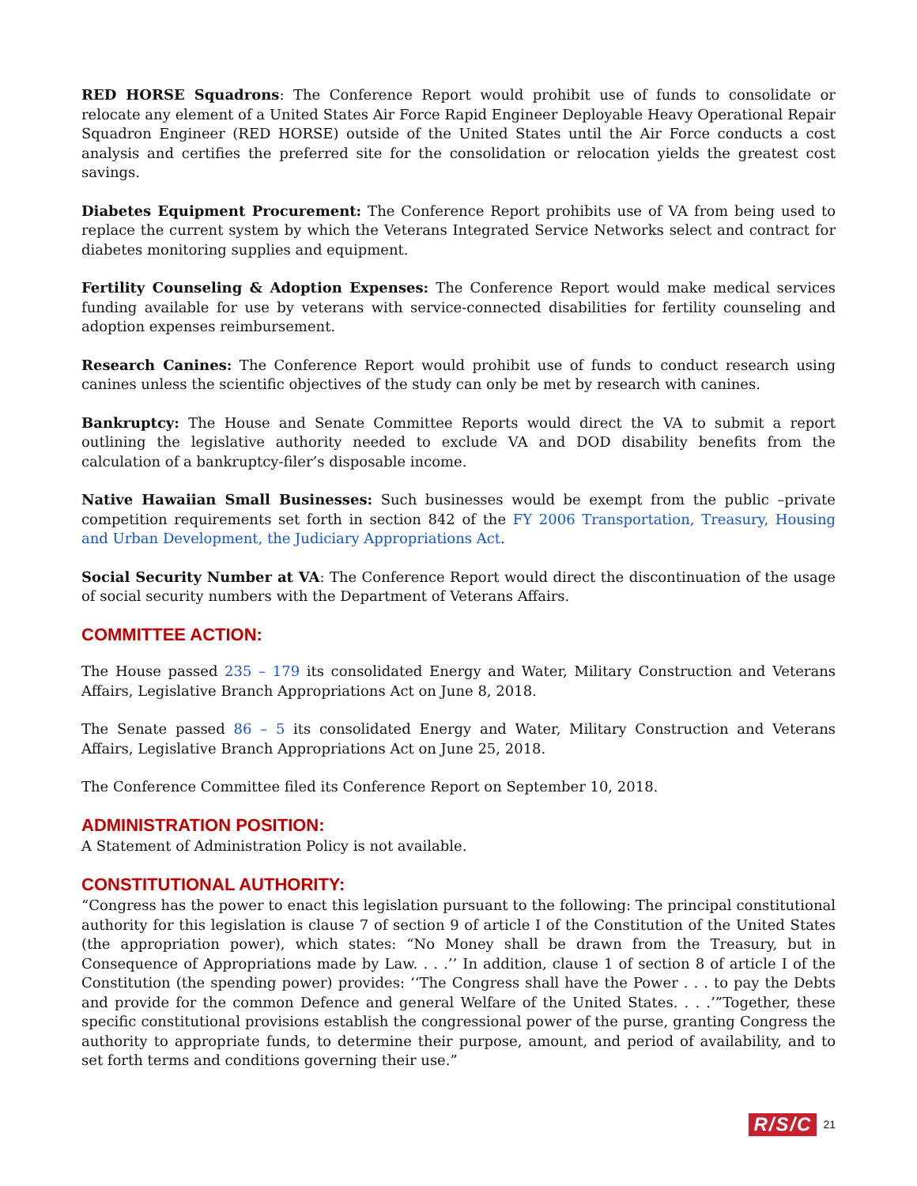RED HORSE Squadrons: The Conference Report would prohibit use of funds to consolidate or relocate any element of a United States Air Force Rapid Engineer Deployable Heavy Operational Repair Squadron Engineer (RED HORSE) outside of the United States until the Air Force conducts a cost analysis and certifies the preferred site for the consolidation or relocation yields the greatest cost savings.
Diabetes Equipment Procurement: The Conference Report prohibits use of VA from being used to replace the current system by which the Veterans Integrated Service Networks select and contract for diabetes monitoring supplies and equipment.
Fertility Counseling & Adoption Expenses: The Conference Report would make medical services funding available for use by veterans with service-connected disabilities for fertility counseling and adoption expenses reimbursement.
Research Canines: The Conference Report would prohibit use of funds to conduct research using canines unless the scientific objectives of the study can only be met by research with canines.
Bankruptcy: The House and Senate Committee Reports would direct the VA to submit a report outlining the legislative authority needed to exclude VA and DOD disability benefits from the calculation of a bankruptcy-filer’s disposable income.
Native Hawaiian Small Businesses: Such businesses would be exempt from the public –private competition requirements set forth in section 842 of the FY 2006 Transportation, Treasury, Housing and Urban Development, the Judiciary Appropriations Act.
Social Security Number at VA: The Conference Report would direct the discontinuation of the usage of social security numbers with the Department of Veterans Affairs.
COMMITTEE ACTION:
The House passed 235 – 179 its consolidated Energy and Water, Military Construction and Veterans Affairs, Legislative Branch Appropriations Act on June 8, 2018.
The Senate passed 86 – 5 its consolidated Energy and Water, Military Construction and Veterans Affairs, Legislative Branch Appropriations Act on June 25, 2018.
The Conference Committee filed its Conference Report on September 10, 2018.
ADMINISTRATION POSITION:
A Statement of Administration Policy is not available.
CONSTITUTIONAL AUTHORITY:
“Congress has the power to enact this legislation pursuant to the following: The principal constitutional authority for this legislation is clause 7 of section 9 of article I of the Constitution of the United States (the appropriation power), which states: “No Money shall be drawn from the Treasury, but in Consequence of Appropriations made by Law. . . .’’ In addition, clause 1 of section 8 of article I of the Constitution (the spending power) provides: ‘‘The Congress shall have the Power . . . to pay the Debts and provide for the common Defence and general Welfare of the United States. . . .’”Together, these specific constitutional provisions establish the congressional power of the purse, granting Congress the authority to appropriate funds, to determine their purpose, amount, and period of availability, and to set forth terms and conditions governing their use.”
R/S/C 21